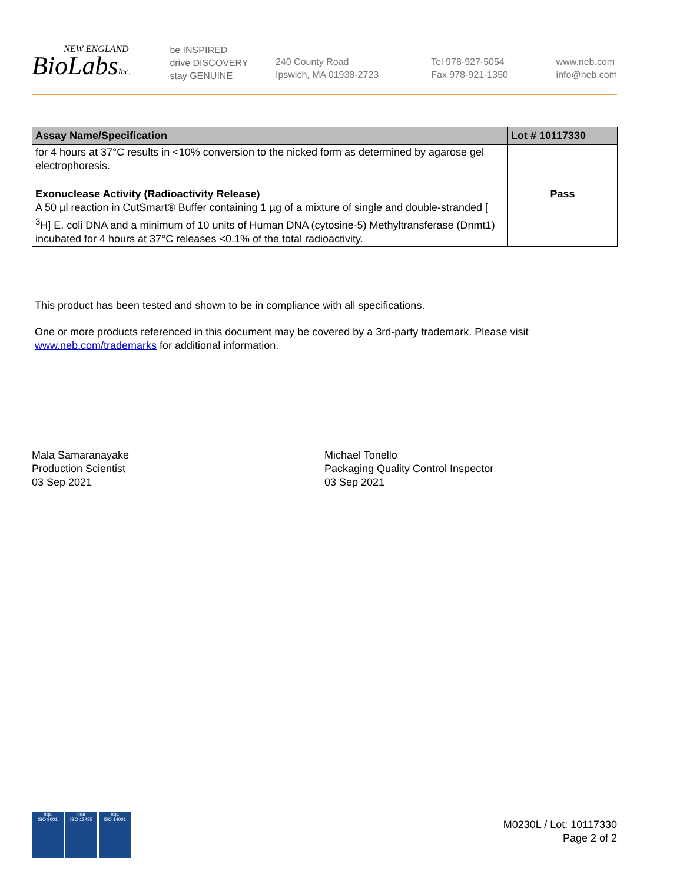NEW ENGLAND
BioLabsInc.
be INSPIRED
drive DISCOVERY
stay GENUINE
240 County Road
Ipswich, MA 01938-2723
Tel 978-927-5054
Fax 978-921-1350
www.neb.com
info@neb.com
| Assay Name/Specification | Lot # 10117330 |
| --- | --- |
| for 4 hours at 37°C results in <10% conversion to the nicked form as determined by agarose gel electrophoresis. | |
| Exonuclease Activity (Radioactivity Release) A 50 µl reaction in CutSmart® Buffer containing 1 µg of a mixture of single and double-stranded [ <sup>3</sup>H] E. coli DNA and a minimum of 10 units of Human DNA (cytosine-5) Methyltransferase (Dnmt1) incubated for 4 hours at 37°C releases <0.1% of the total radioactivity. | Pass |
This product has been tested and shown to be in compliance with all specifications.
One or more products referenced in this document may be covered by a 3rd-party trademark. Please visit
www.neb.com/trademarks for additional information.
Mala Samaranayake
Production Scientist
03 Sep 2021
Michael Tonello
Packaging Quality Control Inspector
03 Sep 2021
nqa
ISO 9001
nqa
ISO 13485
nqa
ISO 14001
M0230L / Lot: 10117330
Page 2 of 2